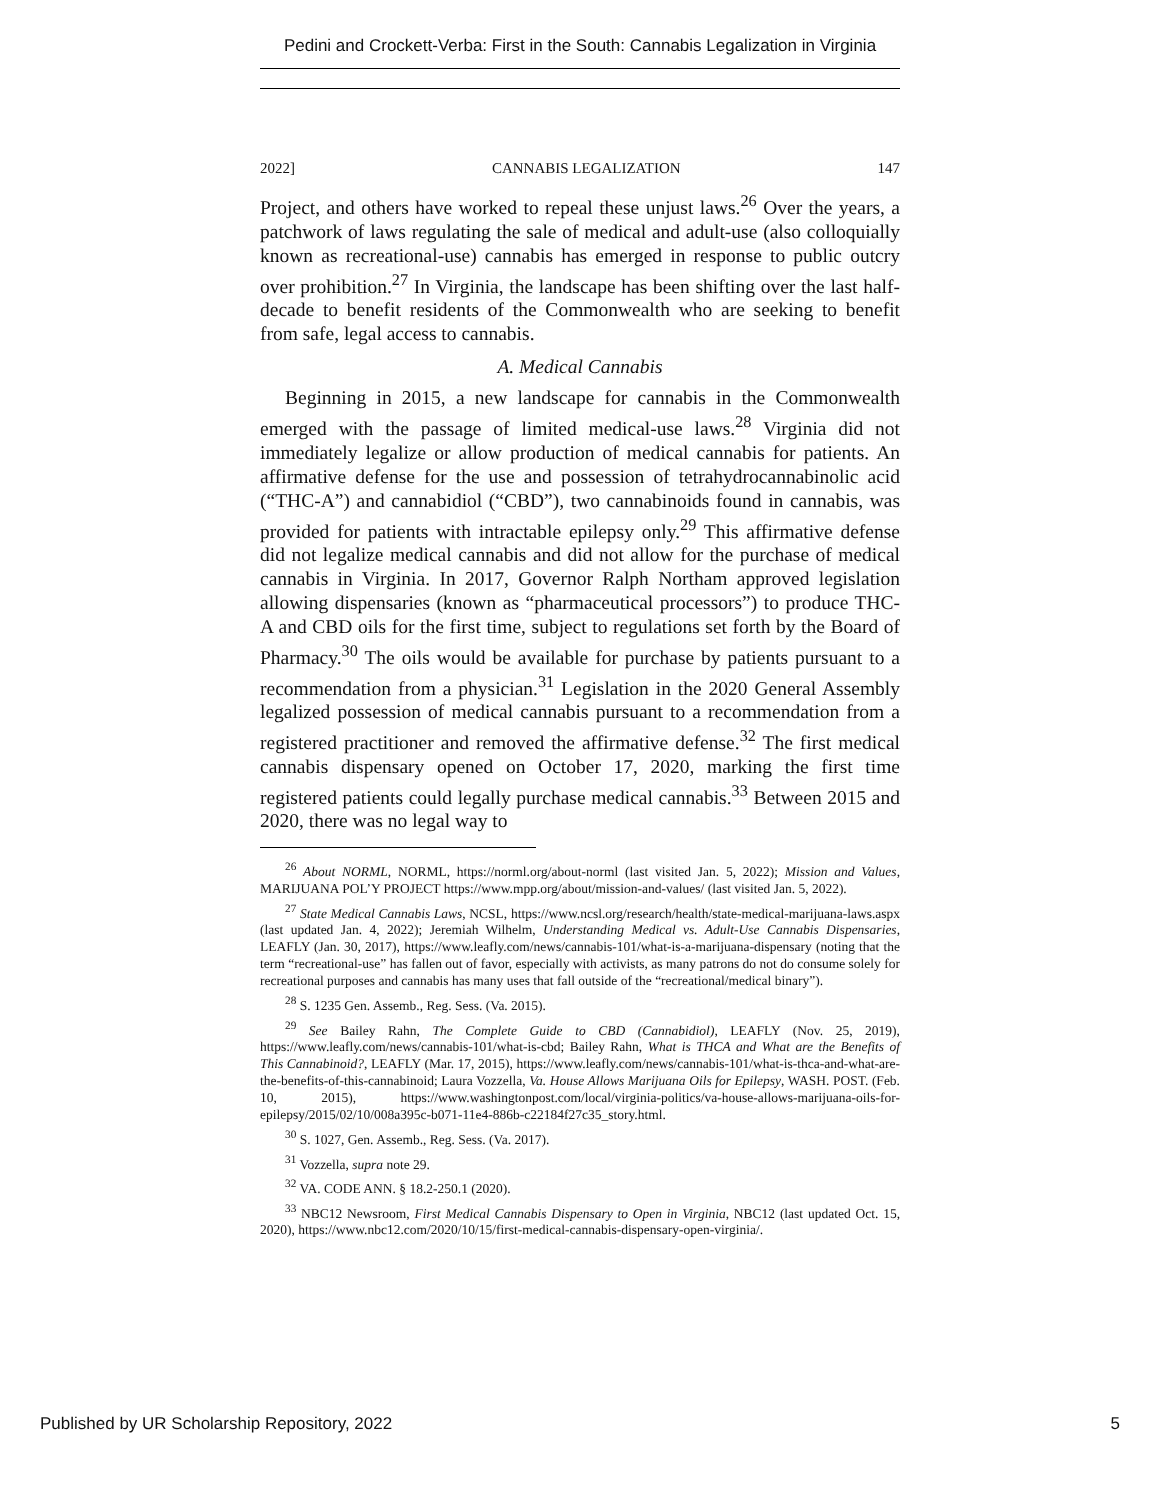Pedini and Crockett-Verba: First in the South: Cannabis Legalization in Virginia
2022] CANNABIS LEGALIZATION 147
Project, and others have worked to repeal these unjust laws.<sup>26</sup> Over the years, a patchwork of laws regulating the sale of medical and adult-use (also colloquially known as recreational-use) cannabis has emerged in response to public outcry over prohibition.<sup>27</sup> In Virginia, the landscape has been shifting over the last half-decade to benefit residents of the Commonwealth who are seeking to benefit from safe, legal access to cannabis.
A. Medical Cannabis
Beginning in 2015, a new landscape for cannabis in the Commonwealth emerged with the passage of limited medical-use laws.<sup>28</sup> Virginia did not immediately legalize or allow production of medical cannabis for patients. An affirmative defense for the use and possession of tetrahydrocannabinolic acid (“THC-A”) and cannabidiol (“CBD”), two cannabinoids found in cannabis, was provided for patients with intractable epilepsy only.<sup>29</sup> This affirmative defense did not legalize medical cannabis and did not allow for the purchase of medical cannabis in Virginia. In 2017, Governor Ralph Northam approved legislation allowing dispensaries (known as “pharmaceutical processors”) to produce THC-A and CBD oils for the first time, subject to regulations set forth by the Board of Pharmacy.<sup>30</sup> The oils would be available for purchase by patients pursuant to a recommendation from a physician.<sup>31</sup> Legislation in the 2020 General Assembly legalized possession of medical cannabis pursuant to a recommendation from a registered practitioner and removed the affirmative defense.<sup>32</sup> The first medical cannabis dispensary opened on October 17, 2020, marking the first time registered patients could legally purchase medical cannabis.<sup>33</sup> Between 2015 and 2020, there was no legal way to
<sup>26</sup> About NORML, NORML, https://norml.org/about-norml (last visited Jan. 5, 2022); Mission and Values, MARIJUANA POL’Y PROJECT https://www.mpp.org/about/mission-and-values/ (last visited Jan. 5, 2022).
<sup>27</sup> State Medical Cannabis Laws, NCSL, https://www.ncsl.org/research/health/state-medical-marijuana-laws.aspx (last updated Jan. 4, 2022); Jeremiah Wilhelm, Understanding Medical vs. Adult-Use Cannabis Dispensaries, LEAFLY (Jan. 30, 2017), https://www.leafly.com/news/cannabis-101/what-is-a-marijuana-dispensary (noting that the term “recreational-use” has fallen out of favor, especially with activists, as many patrons do not do consume solely for recreational purposes and cannabis has many uses that fall outside of the “recreational/medical binary”).
<sup>28</sup> S. 1235 Gen. Assemb., Reg. Sess. (Va. 2015).
<sup>29</sup> See Bailey Rahn, The Complete Guide to CBD (Cannabidiol), LEAFLY (Nov. 25, 2019), https://www.leafly.com/news/cannabis-101/what-is-cbd; Bailey Rahn, What is THCA and What are the Benefits of This Cannabinoid?, LEAFLY (Mar. 17, 2015), https://www.leafly.com/news/cannabis-101/what-is-thca-and-what-are-the-benefits-of-this-cannabinoid; Laura Vozzella, Va. House Allows Marijuana Oils for Epilepsy, WASH. POST. (Feb. 10, 2015), https://www.washingtonpost.com/local/virginia-politics/va-house-allows-marijuana-oils-for-epilepsy/2015/02/10/008a395c-b071-11e4-886b-c22184f27c35_story.html.
<sup>30</sup> S. 1027, Gen. Assemb., Reg. Sess. (Va. 2017).
<sup>31</sup> Vozzella, supra note 29.
<sup>32</sup> VA. CODE ANN. § 18.2-250.1 (2020).
<sup>33</sup> NBC12 Newsroom, First Medical Cannabis Dispensary to Open in Virginia, NBC12 (last updated Oct. 15, 2020), https://www.nbc12.com/2020/10/15/first-medical-cannabis-dispensary-open-virginia/.
Published by UR Scholarship Repository, 2022 5